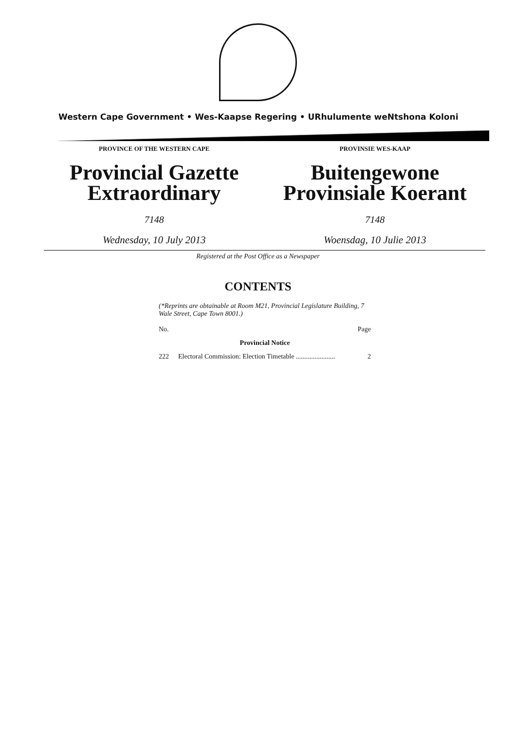Western Cape Government • Wes-Kaapse Regering • URhulumente weNtshona Koloni
PROVINCE OF THE WESTERN CAPE
Provincial Gazette
Extraordinary
7148
Wednesday, 10 July 2013
PROVINSIE WES-KAAP
Buitengewone
Provinsiale Koerant
7148
Woensdag, 10 Julie 2013
Registered at the Post Office as a Newspaper
CONTENTS
(*Reprints are obtainable at Room M21, Provincial Legislature Building, 7 Wale Street, Cape Town 8001.)
| No. | | Page |
| Provincial Notice | | |
| 222 | Electoral Commission: Election Timetable ....................... | 2 |